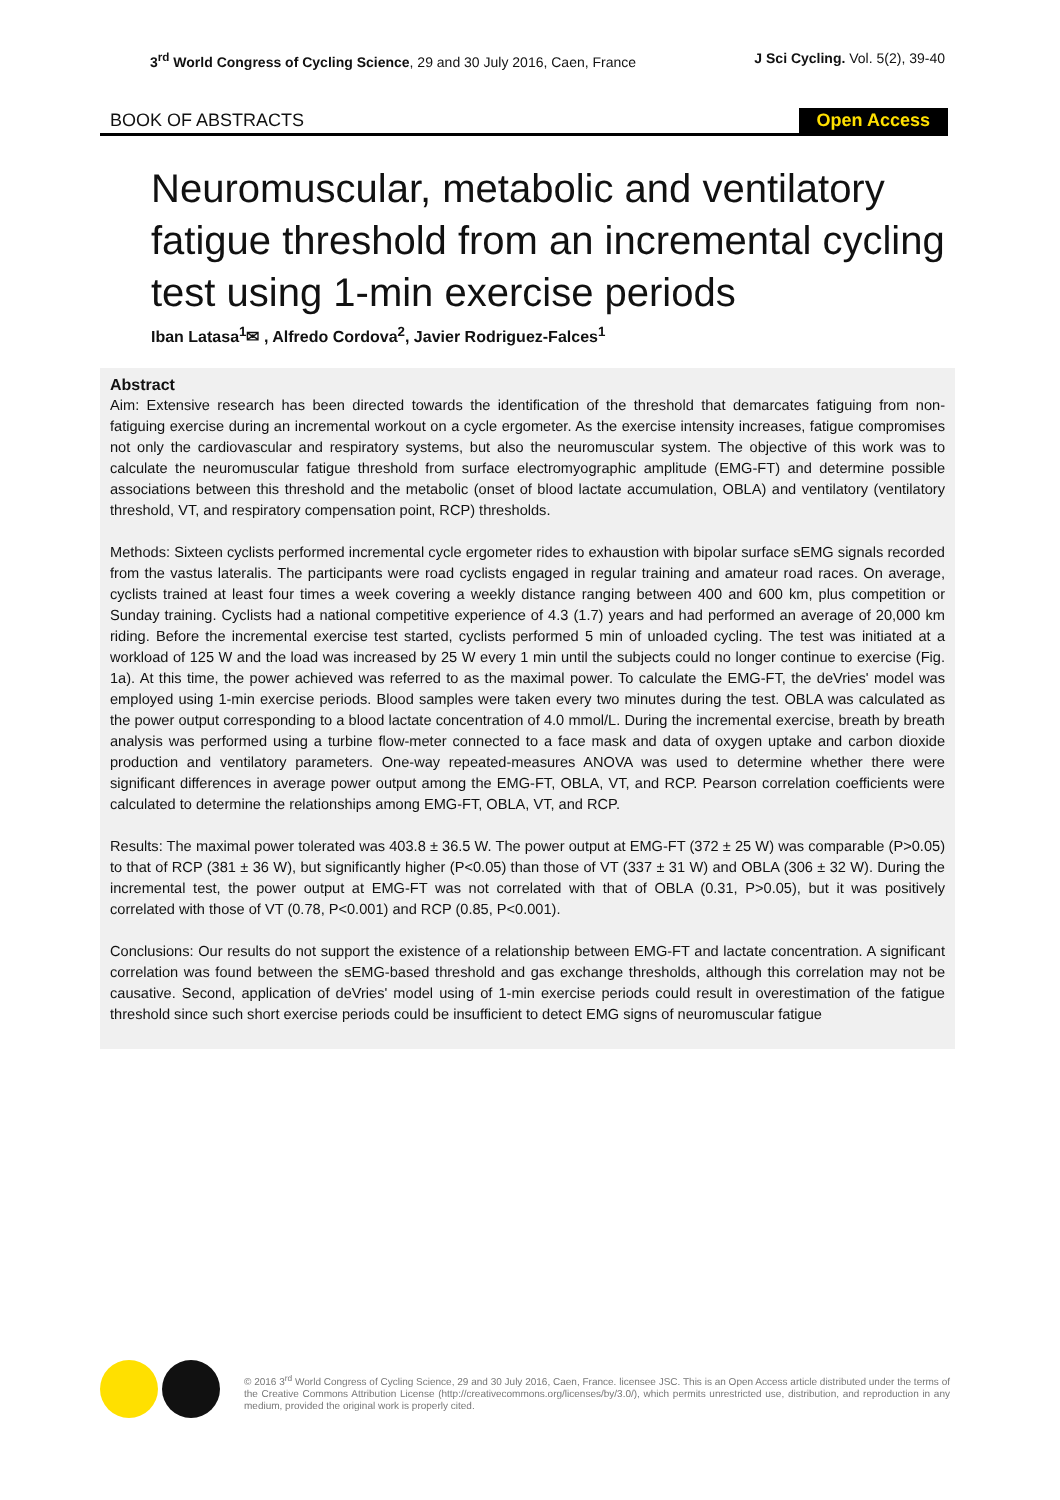3<sup>rd</sup> World Congress of Cycling Science, 29 and 30 July 2016, Caen, France J Sci Cycling. Vol. 5(2), 39-40
BOOK OF ABSTRACTS Open Access
Neuromuscular, metabolic and ventilatory fatigue threshold from an incremental cycling test using 1-min exercise periods
Iban Latasa<sup>1</sup>✉ , Alfredo Cordova<sup>2</sup>, Javier Rodriguez-Falces<sup>1</sup>
Abstract
Aim: Extensive research has been directed towards the identification of the threshold that demarcates fatiguing from non-fatiguing exercise during an incremental workout on a cycle ergometer. As the exercise intensity increases, fatigue compromises not only the cardiovascular and respiratory systems, but also the neuromuscular system. The objective of this work was to calculate the neuromuscular fatigue threshold from surface electromyographic amplitude (EMG-FT) and determine possible associations between this threshold and the metabolic (onset of blood lactate accumulation, OBLA) and ventilatory (ventilatory threshold, VT, and respiratory compensation point, RCP) thresholds.
Methods: Sixteen cyclists performed incremental cycle ergometer rides to exhaustion with bipolar surface sEMG signals recorded from the vastus lateralis. The participants were road cyclists engaged in regular training and amateur road races. On average, cyclists trained at least four times a week covering a weekly distance ranging between 400 and 600 km, plus competition or Sunday training. Cyclists had a national competitive experience of 4.3 (1.7) years and had performed an average of 20,000 km riding. Before the incremental exercise test started, cyclists performed 5 min of unloaded cycling. The test was initiated at a workload of 125 W and the load was increased by 25 W every 1 min until the subjects could no longer continue to exercise (Fig. 1a). At this time, the power achieved was referred to as the maximal power. To calculate the EMG-FT, the deVries' model was employed using 1-min exercise periods. Blood samples were taken every two minutes during the test. OBLA was calculated as the power output corresponding to a blood lactate concentration of 4.0 mmol/L. During the incremental exercise, breath by breath analysis was performed using a turbine flow-meter connected to a face mask and data of oxygen uptake and carbon dioxide production and ventilatory parameters. One-way repeated-measures ANOVA was used to determine whether there were significant differences in average power output among the EMG-FT, OBLA, VT, and RCP. Pearson correlation coefficients were calculated to determine the relationships among EMG-FT, OBLA, VT, and RCP.
Results: The maximal power tolerated was 403.8 ± 36.5 W. The power output at EMG-FT (372 ± 25 W) was comparable (P>0.05) to that of RCP (381 ± 36 W), but significantly higher (P<0.05) than those of VT (337 ± 31 W) and OBLA (306 ± 32 W). During the incremental test, the power output at EMG-FT was not correlated with that of OBLA (0.31, P>0.05), but it was positively correlated with those of VT (0.78, P<0.001) and RCP (0.85, P<0.001).
Conclusions: Our results do not support the existence of a relationship between EMG-FT and lactate concentration. A significant correlation was found between the sEMG-based threshold and gas exchange thresholds, although this correlation may not be causative. Second, application of deVries' model using of 1-min exercise periods could result in overestimation of the fatigue threshold since such short exercise periods could be insufficient to detect EMG signs of neuromuscular fatigue
© 2016 3<sup>rd</sup> World Congress of Cycling Science, 29 and 30 July 2016, Caen, France. licensee JSC. This is an Open Access article distributed under the terms of the Creative Commons Attribution License (http://creativecommons.org/licenses/by/3.0/), which permits unrestricted use, distribution, and reproduction in any medium, provided the original work is properly cited.